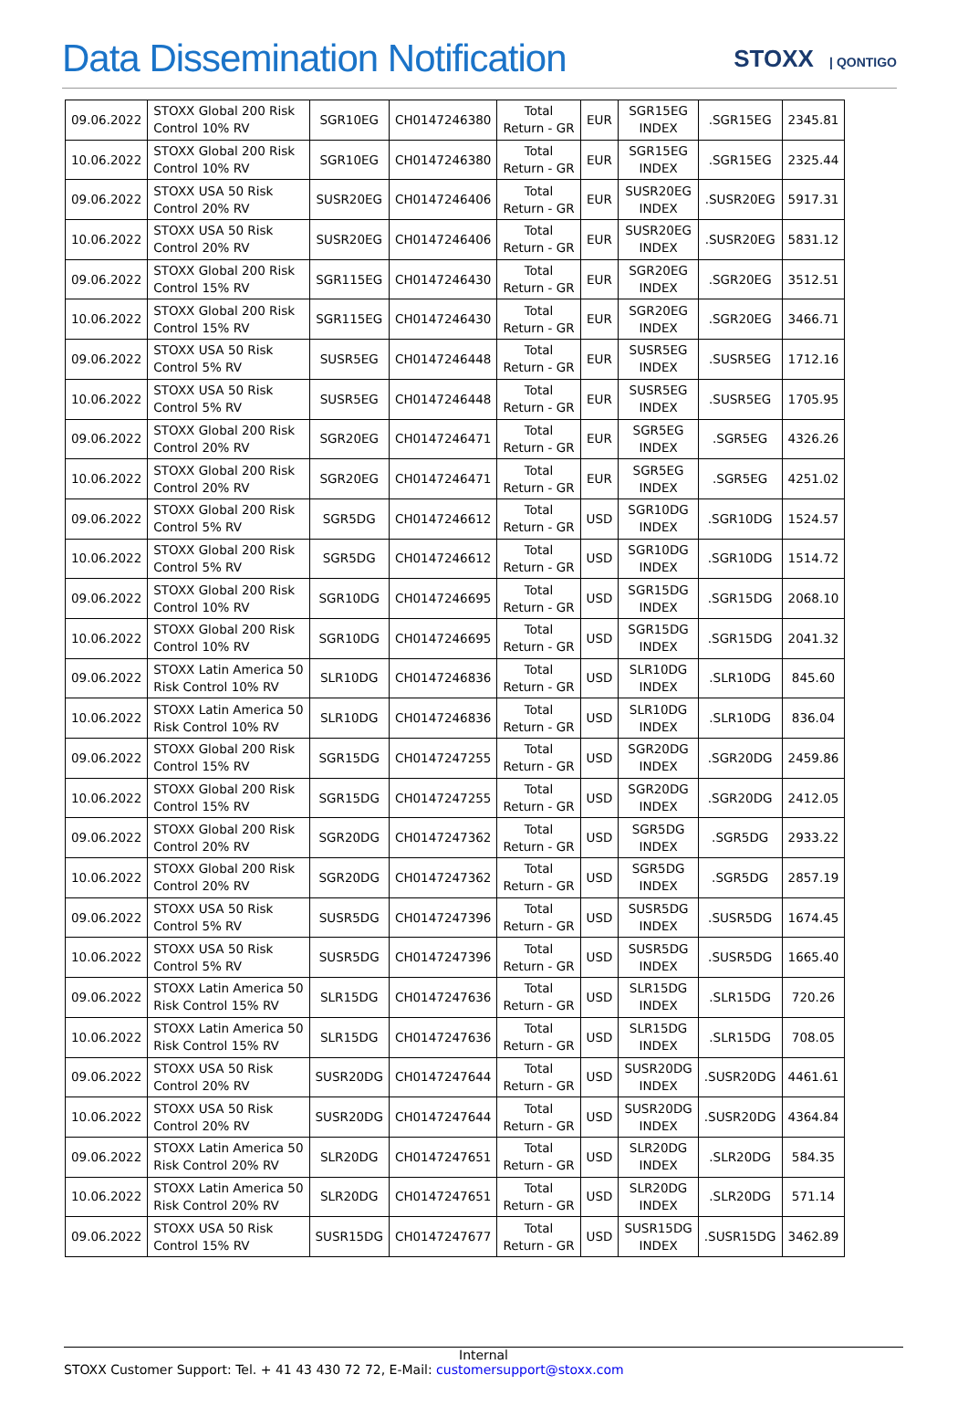Data Dissemination Notification
STOXX | QONTIGO
| 09.06.2022 | STOXX Global 200 Risk Control 10% RV | SGR10EG | CH0147246380 | Total Return - GR | EUR | SGR15EG INDEX | .SGR15EG | 2345.81 |
| 10.06.2022 | STOXX Global 200 Risk Control 10% RV | SGR10EG | CH0147246380 | Total Return - GR | EUR | SGR15EG INDEX | .SGR15EG | 2325.44 |
| 09.06.2022 | STOXX USA 50 Risk Control 20% RV | SUSR20EG | CH0147246406 | Total Return - GR | EUR | SUSR20EG INDEX | .SUSR20EG | 5917.31 |
| 10.06.2022 | STOXX USA 50 Risk Control 20% RV | SUSR20EG | CH0147246406 | Total Return - GR | EUR | SUSR20EG INDEX | .SUSR20EG | 5831.12 |
| 09.06.2022 | STOXX Global 200 Risk Control 15% RV | SGR115EG | CH0147246430 | Total Return - GR | EUR | SGR20EG INDEX | .SGR20EG | 3512.51 |
| 10.06.2022 | STOXX Global 200 Risk Control 15% RV | SGR115EG | CH0147246430 | Total Return - GR | EUR | SGR20EG INDEX | .SGR20EG | 3466.71 |
| 09.06.2022 | STOXX USA 50 Risk Control 5% RV | SUSR5EG | CH0147246448 | Total Return - GR | EUR | SUSR5EG INDEX | .SUSR5EG | 1712.16 |
| 10.06.2022 | STOXX USA 50 Risk Control 5% RV | SUSR5EG | CH0147246448 | Total Return - GR | EUR | SUSR5EG INDEX | .SUSR5EG | 1705.95 |
| 09.06.2022 | STOXX Global 200 Risk Control 20% RV | SGR20EG | CH0147246471 | Total Return - GR | EUR | SGR5EG INDEX | .SGR5EG | 4326.26 |
| 10.06.2022 | STOXX Global 200 Risk Control 20% RV | SGR20EG | CH0147246471 | Total Return - GR | EUR | SGR5EG INDEX | .SGR5EG | 4251.02 |
| 09.06.2022 | STOXX Global 200 Risk Control 5% RV | SGR5DG | CH0147246612 | Total Return - GR | USD | SGR10DG INDEX | .SGR10DG | 1524.57 |
| 10.06.2022 | STOXX Global 200 Risk Control 5% RV | SGR5DG | CH0147246612 | Total Return - GR | USD | SGR10DG INDEX | .SGR10DG | 1514.72 |
| 09.06.2022 | STOXX Global 200 Risk Control 10% RV | SGR10DG | CH0147246695 | Total Return - GR | USD | SGR15DG INDEX | .SGR15DG | 2068.10 |
| 10.06.2022 | STOXX Global 200 Risk Control 10% RV | SGR10DG | CH0147246695 | Total Return - GR | USD | SGR15DG INDEX | .SGR15DG | 2041.32 |
| 09.06.2022 | STOXX Latin America 50 Risk Control 10% RV | SLR10DG | CH0147246836 | Total Return - GR | USD | SLR10DG INDEX | .SLR10DG | 845.60 |
| 10.06.2022 | STOXX Latin America 50 Risk Control 10% RV | SLR10DG | CH0147246836 | Total Return - GR | USD | SLR10DG INDEX | .SLR10DG | 836.04 |
| 09.06.2022 | STOXX Global 200 Risk Control 15% RV | SGR15DG | CH0147247255 | Total Return - GR | USD | SGR20DG INDEX | .SGR20DG | 2459.86 |
| 10.06.2022 | STOXX Global 200 Risk Control 15% RV | SGR15DG | CH0147247255 | Total Return - GR | USD | SGR20DG INDEX | .SGR20DG | 2412.05 |
| 09.06.2022 | STOXX Global 200 Risk Control 20% RV | SGR20DG | CH0147247362 | Total Return - GR | USD | SGR5DG INDEX | .SGR5DG | 2933.22 |
| 10.06.2022 | STOXX Global 200 Risk Control 20% RV | SGR20DG | CH0147247362 | Total Return - GR | USD | SGR5DG INDEX | .SGR5DG | 2857.19 |
| 09.06.2022 | STOXX USA 50 Risk Control 5% RV | SUSR5DG | CH0147247396 | Total Return - GR | USD | SUSR5DG INDEX | .SUSR5DG | 1674.45 |
| 10.06.2022 | STOXX USA 50 Risk Control 5% RV | SUSR5DG | CH0147247396 | Total Return - GR | USD | SUSR5DG INDEX | .SUSR5DG | 1665.40 |
| 09.06.2022 | STOXX Latin America 50 Risk Control 15% RV | SLR15DG | CH0147247636 | Total Return - GR | USD | SLR15DG INDEX | .SLR15DG | 720.26 |
| 10.06.2022 | STOXX Latin America 50 Risk Control 15% RV | SLR15DG | CH0147247636 | Total Return - GR | USD | SLR15DG INDEX | .SLR15DG | 708.05 |
| 09.06.2022 | STOXX USA 50 Risk Control 20% RV | SUSR20DG | CH0147247644 | Total Return - GR | USD | SUSR20DG INDEX | .SUSR20DG | 4461.61 |
| 10.06.2022 | STOXX USA 50 Risk Control 20% RV | SUSR20DG | CH0147247644 | Total Return - GR | USD | SUSR20DG INDEX | .SUSR20DG | 4364.84 |
| 09.06.2022 | STOXX Latin America 50 Risk Control 20% RV | SLR20DG | CH0147247651 | Total Return - GR | USD | SLR20DG INDEX | .SLR20DG | 584.35 |
| 10.06.2022 | STOXX Latin America 50 Risk Control 20% RV | SLR20DG | CH0147247651 | Total Return - GR | USD | SLR20DG INDEX | .SLR20DG | 571.14 |
| 09.06.2022 | STOXX USA 50 Risk Control 15% RV | SUSR15DG | CH0147247677 | Total Return - GR | USD | SUSR15DG INDEX | .SUSR15DG | 3462.89 |
Internal
STOXX Customer Support: Tel. + 41 43 430 72 72, E-Mail: customersupport@stoxx.com